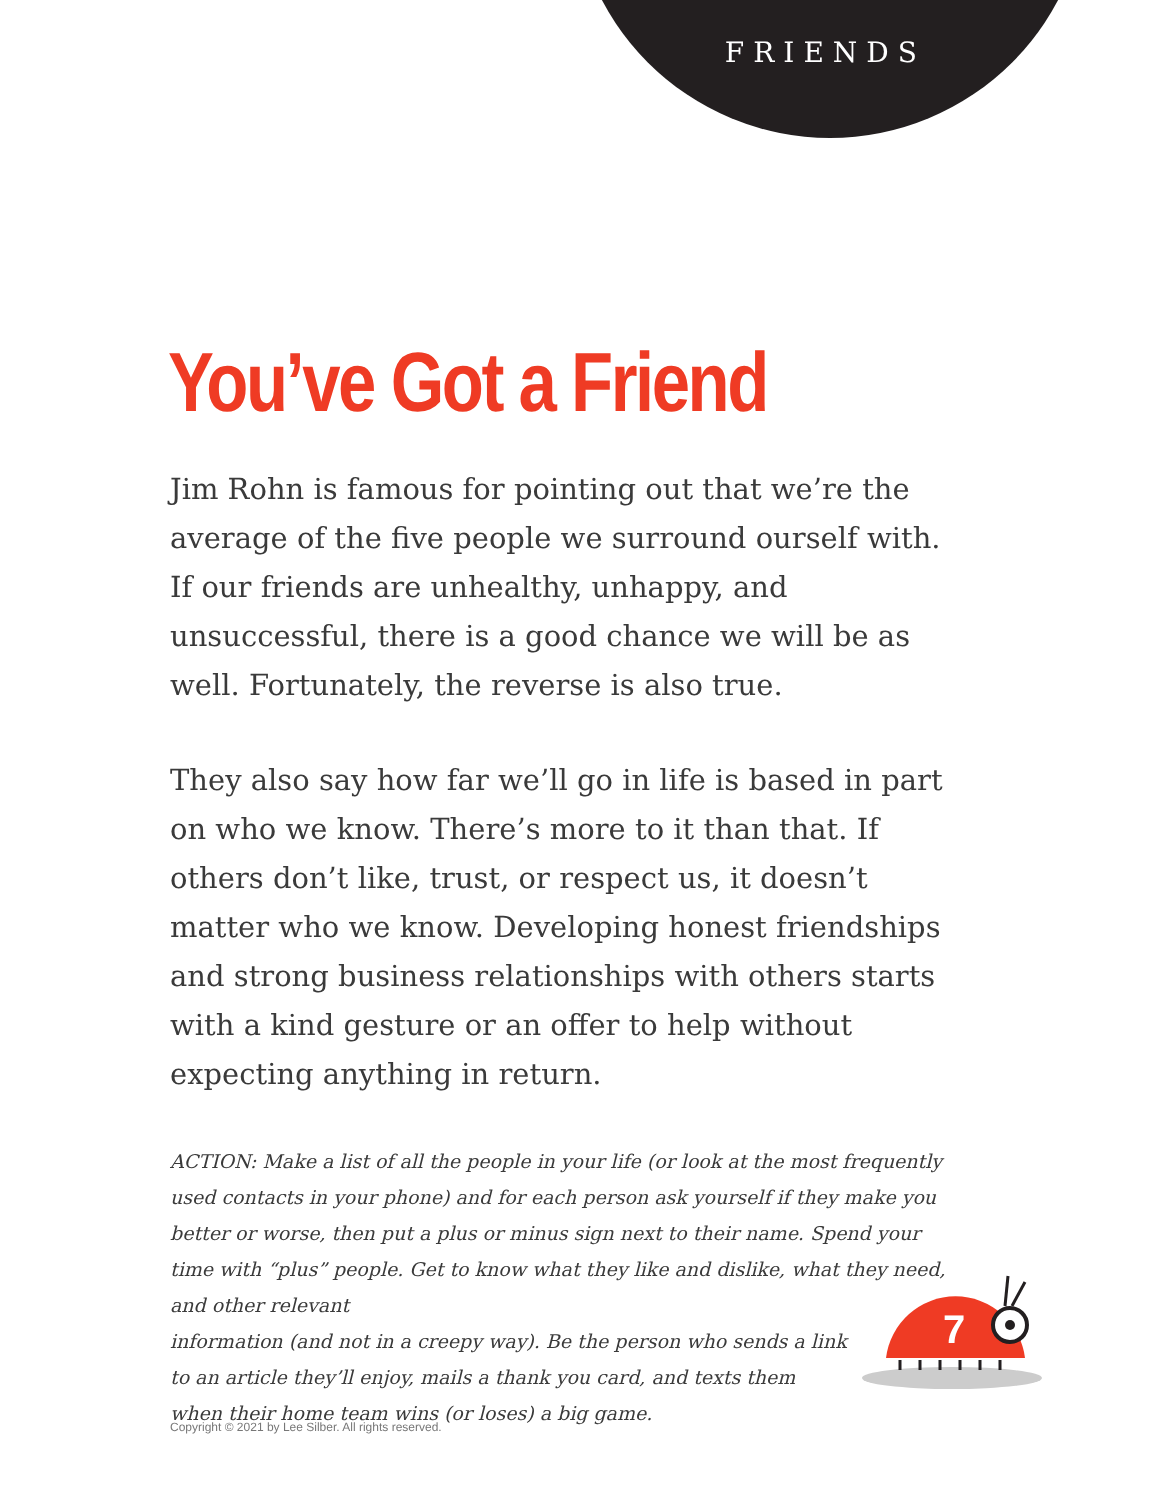FRIENDS
You’ve Got a Friend
Jim Rohn is famous for pointing out that we’re the average of the five people we surround ourself with. If our friends are unhealthy, unhappy, and unsuccessful, there is a good chance we will be as well. Fortunately, the reverse is also true.
They also say how far we’ll go in life is based in part on who we know. There’s more to it than that. If others don’t like, trust, or respect us, it doesn’t matter who we know. Developing honest friendships and strong business relationships with others starts with a kind gesture or an offer to help without expecting anything in return.
ACTION: Make a list of all the people in your life (or look at the most frequently used contacts in your phone) and for each person ask yourself if they make you better or worse, then put a plus or minus sign next to their name. Spend your time with “plus” people. Get to know what they like and dislike, what they need, and other relevant
information (and not in a creepy way). Be the person who sends a link
to an article they’ll enjoy, mails a thank you card, and texts them
when their home team wins (or loses) a big game.
7
Copyright © 2021 by Lee Silber. All rights reserved.